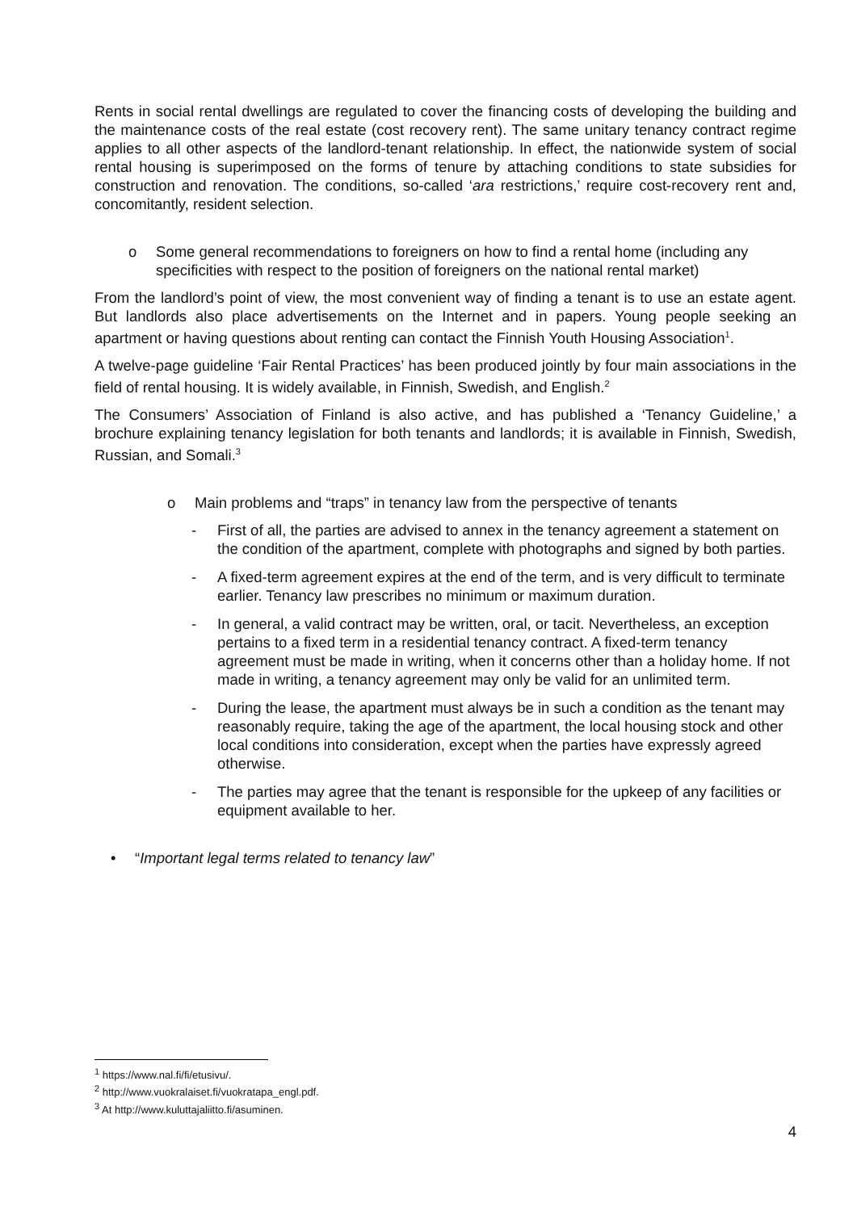Rents in social rental dwellings are regulated to cover the financing costs of developing the building and the maintenance costs of the real estate (cost recovery rent). The same unitary tenancy contract regime applies to all other aspects of the landlord-tenant relationship. In effect, the nationwide system of social rental housing is superimposed on the forms of tenure by attaching conditions to state subsidies for construction and renovation. The conditions, so-called ‘ara restrictions,’ require cost-recovery rent and, concomitantly, resident selection.
o Some general recommendations to foreigners on how to find a rental home (including any specificities with respect to the position of foreigners on the national rental market)
From the landlord’s point of view, the most convenient way of finding a tenant is to use an estate agent. But landlords also place advertisements on the Internet and in papers. Young people seeking an apartment or having questions about renting can contact the Finnish Youth Housing Association<sup>1</sup>.
A twelve-page guideline ‘Fair Rental Practices’ has been produced jointly by four main associations in the field of rental housing. It is widely available, in Finnish, Swedish, and English.<sup>2</sup>
The Consumers’ Association of Finland is also active, and has published a ‘Tenancy Guideline,’ a brochure explaining tenancy legislation for both tenants and landlords; it is available in Finnish, Swedish, Russian, and Somali.<sup>3</sup>
o Main problems and “traps” in tenancy law from the perspective of tenants
- First of all, the parties are advised to annex in the tenancy agreement a statement on the condition of the apartment, complete with photographs and signed by both parties.
- A fixed-term agreement expires at the end of the term, and is very difficult to terminate earlier. Tenancy law prescribes no minimum or maximum duration.
- In general, a valid contract may be written, oral, or tacit. Nevertheless, an exception pertains to a fixed term in a residential tenancy contract. A fixed-term tenancy agreement must be made in writing, when it concerns other than a holiday home. If not made in writing, a tenancy agreement may only be valid for an unlimited term.
- During the lease, the apartment must always be in such a condition as the tenant may reasonably require, taking the age of the apartment, the local housing stock and other local conditions into consideration, except when the parties have expressly agreed otherwise.
- The parties may agree that the tenant is responsible for the upkeep of any facilities or equipment available to her.
• “Important legal terms related to tenancy law”
<sup>1</sup> https://www.nal.fi/fi/etusivu/.
<sup>2</sup> http://www.vuokralaiset.fi/vuokratapa_engl.pdf.
<sup>3</sup> At http://www.kuluttajaliitto.fi/asuminen.
4